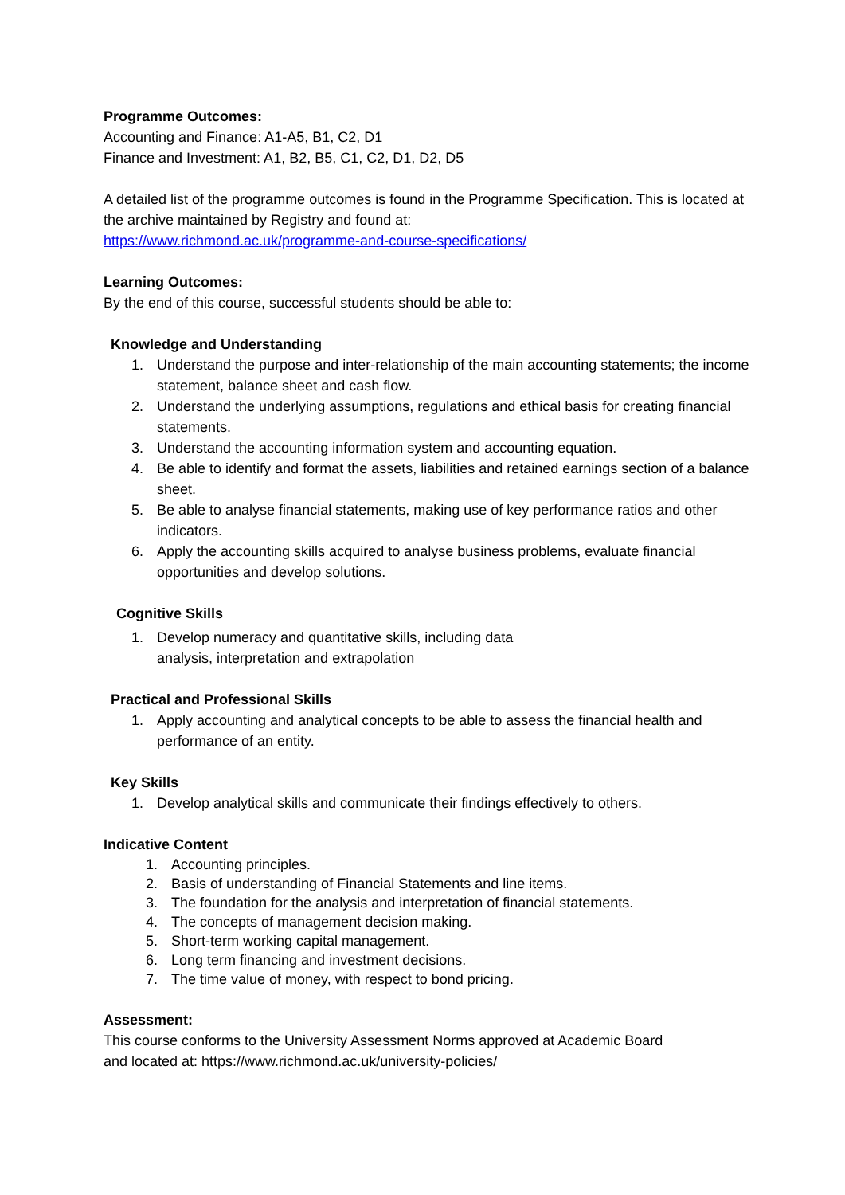Programme Outcomes:
Accounting and Finance: A1-A5, B1, C2, D1
Finance and Investment: A1, B2, B5, C1, C2, D1, D2, D5
A detailed list of the programme outcomes is found in the Programme Specification. This is located at the archive maintained by Registry and found at:
https://www.richmond.ac.uk/programme-and-course-specifications/
Learning Outcomes:
By the end of this course, successful students should be able to:
Knowledge and Understanding
1. Understand the purpose and inter-relationship of the main accounting statements; the income statement, balance sheet and cash flow.
2. Understand the underlying assumptions, regulations and ethical basis for creating financial statements.
3. Understand the accounting information system and accounting equation.
4. Be able to identify and format the assets, liabilities and retained earnings section of a balance sheet.
5. Be able to analyse financial statements, making use of key performance ratios and other indicators.
6. Apply the accounting skills acquired to analyse business problems, evaluate financial opportunities and develop solutions.
Cognitive Skills
1. Develop numeracy and quantitative skills, including data
analysis, interpretation and extrapolation
Practical and Professional Skills
1. Apply accounting and analytical concepts to be able to assess the financial health and performance of an entity.
Key Skills
1. Develop analytical skills and communicate their findings effectively to others.
Indicative Content
1. Accounting principles.
2. Basis of understanding of Financial Statements and line items.
3. The foundation for the analysis and interpretation of financial statements.
4. The concepts of management decision making.
5. Short-term working capital management.
6. Long term financing and investment decisions.
7. The time value of money, with respect to bond pricing.
Assessment:
This course conforms to the University Assessment Norms approved at Academic Board
and located at: https://www.richmond.ac.uk/university-policies/